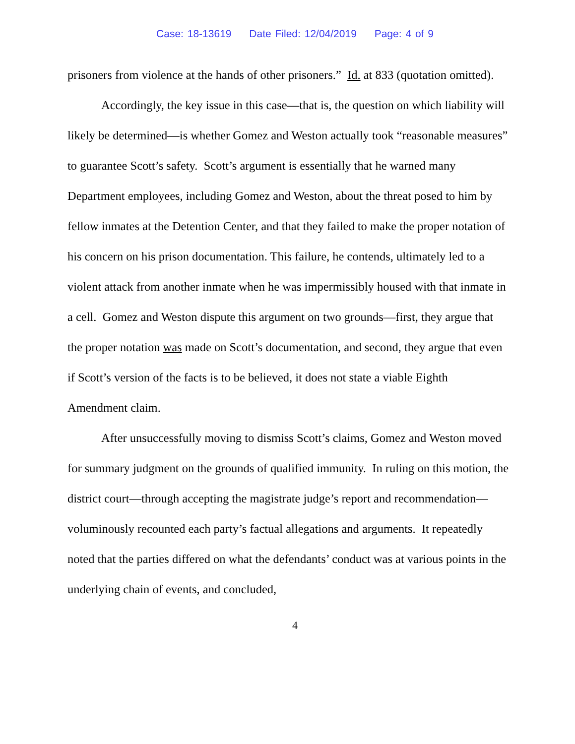Case: 18-13619 Date Filed: 12/04/2019 Page: 4 of 9
prisoners from violence at the hands of other prisoners.” Id. at 833 (quotation omitted).
Accordingly, the key issue in this case—that is, the question on which liability will likely be determined—is whether Gomez and Weston actually took “reasonable measures” to guarantee Scott’s safety. Scott’s argument is essentially that he warned many Department employees, including Gomez and Weston, about the threat posed to him by fellow inmates at the Detention Center, and that they failed to make the proper notation of his concern on his prison documentation. This failure, he contends, ultimately led to a violent attack from another inmate when he was impermissibly housed with that inmate in a cell. Gomez and Weston dispute this argument on two grounds—first, they argue that the proper notation was made on Scott’s documentation, and second, they argue that even if Scott’s version of the facts is to be believed, it does not state a viable Eighth Amendment claim.
After unsuccessfully moving to dismiss Scott’s claims, Gomez and Weston moved for summary judgment on the grounds of qualified immunity. In ruling on this motion, the district court—through accepting the magistrate judge’s report and recommendation—voluminously recounted each party’s factual allegations and arguments. It repeatedly noted that the parties differed on what the defendants’ conduct was at various points in the underlying chain of events, and concluded,
4